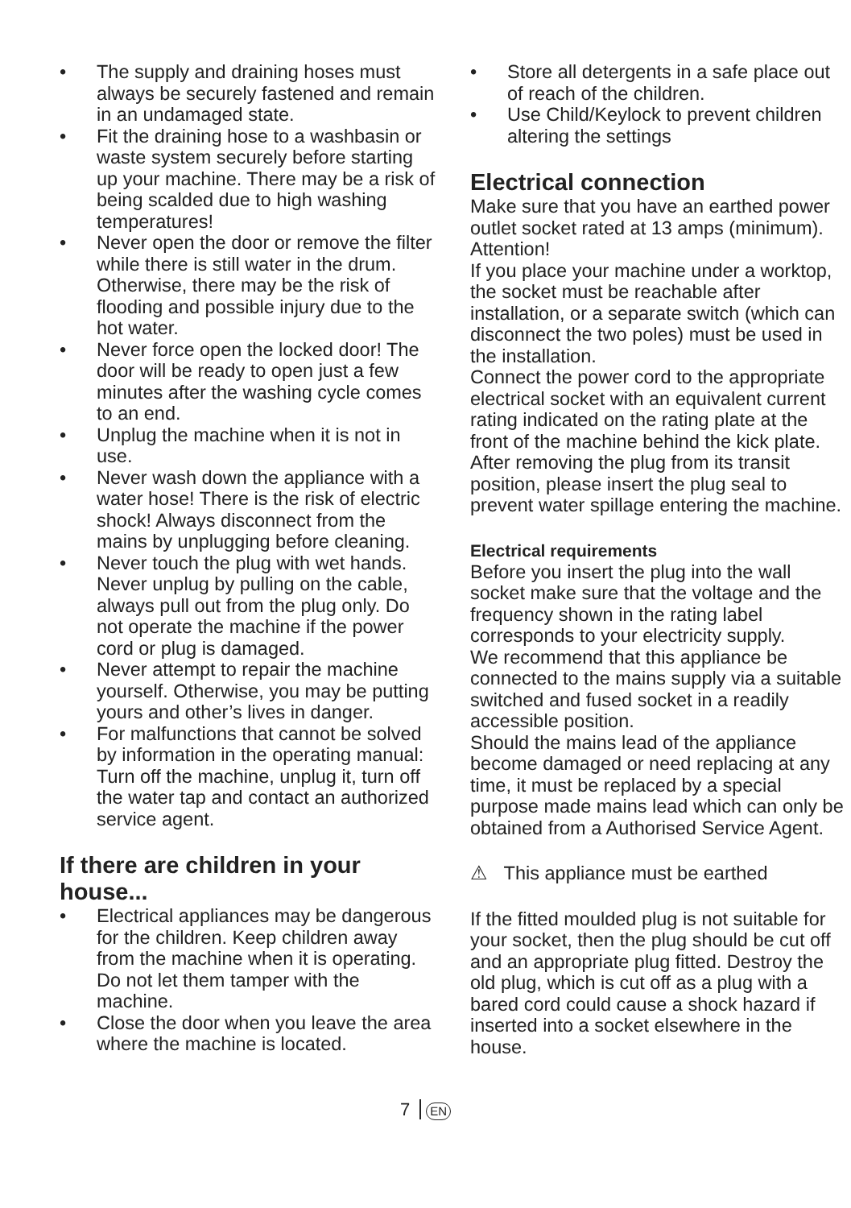• The supply and draining hoses must always be securely fastened and remain in an undamaged state.
• Fit the draining hose to a washbasin or waste system securely before starting up your machine. There may be a risk of being scalded due to high washing temperatures!
• Never open the door or remove the filter while there is still water in the drum. Otherwise, there may be the risk of flooding and possible injury due to the hot water.
• Never force open the locked door! The door will be ready to open just a few minutes after the washing cycle comes to an end.
• Unplug the machine when it is not in use.
• Never wash down the appliance with a water hose! There is the risk of electric shock! Always disconnect from the mains by unplugging before cleaning.
• Never touch the plug with wet hands. Never unplug by pulling on the cable, always pull out from the plug only. Do not operate the machine if the power cord or plug is damaged.
• Never attempt to repair the machine yourself. Otherwise, you may be putting yours and other’s lives in danger.
• For malfunctions that cannot be solved by information in the operating manual:
Turn off the machine, unplug it, turn off the water tap and contact an authorized service agent.
If there are children in your house...
• Electrical appliances may be dangerous for the children. Keep children away from the machine when it is operating. Do not let them tamper with the machine.
• Close the door when you leave the area where the machine is located.
• Store all detergents in a safe place out of reach of the children.
• Use Child/Keylock to prevent children altering the settings
Electrical connection
Make sure that you have an earthed power outlet socket rated at 13 amps (minimum).
Attention!
If you place your machine under a worktop, the socket must be reachable after installation, or a separate switch (which can disconnect the two poles) must be used in the installation.
Connect the power cord to the appropriate electrical socket with an equivalent current rating indicated on the rating plate at the front of the machine behind the kick plate.
After removing the plug from its transit position, please insert the plug seal to prevent water spillage entering the machine.
Electrical requirements
Before you insert the plug into the wall socket make sure that the voltage and the frequency shown in the rating label corresponds to your electricity supply.
We recommend that this appliance be connected to the mains supply via a suitable switched and fused socket in a readily accessible position.
Should the mains lead of the appliance become damaged or need replacing at any time, it must be replaced by a special purpose made mains lead which can only be obtained from a Authorised Service Agent.
⚠ This appliance must be earthed
If the fitted moulded plug is not suitable for your socket, then the plug should be cut off and an appropriate plug fitted. Destroy the old plug, which is cut off as a plug with a bared cord could cause a shock hazard if inserted into a socket elsewhere in the house.
7 EN